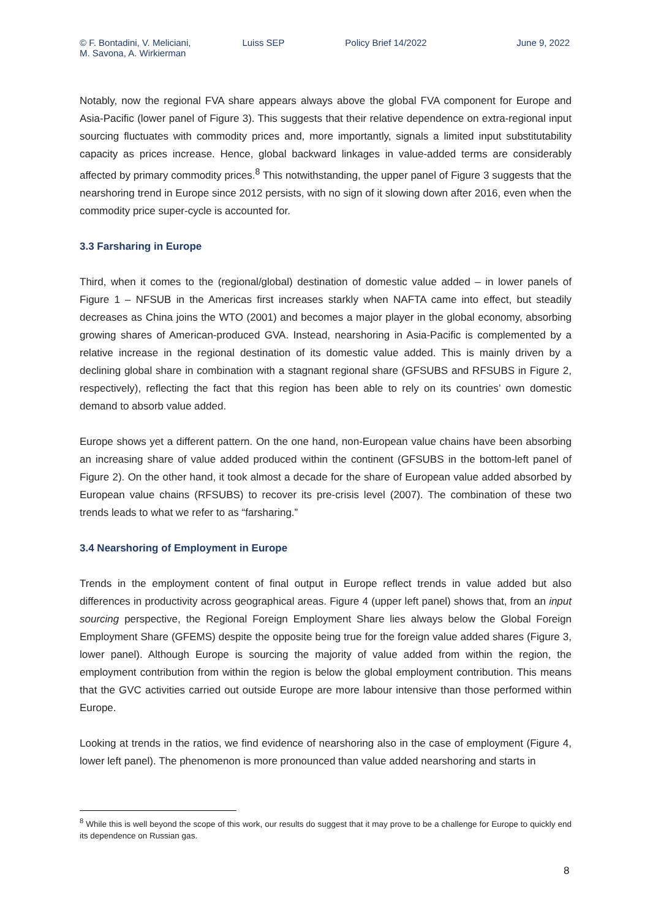© F. Bontadini, V. Meliciani,
M. Savona, A. Wirkierman
Luiss SEP Policy Brief 14/2022 June 9, 2022
Notably, now the regional FVA share appears always above the global FVA component for Europe and Asia-Pacific (lower panel of Figure 3). This suggests that their relative dependence on extra-regional input sourcing fluctuates with commodity prices and, more importantly, signals a limited input substitutability capacity as prices increase. Hence, global backward linkages in value-added terms are considerably affected by primary commodity prices.<sup>8</sup> This notwithstanding, the upper panel of Figure 3 suggests that the nearshoring trend in Europe since 2012 persists, with no sign of it slowing down after 2016, even when the commodity price super-cycle is accounted for.
3.3 Farsharing in Europe
Third, when it comes to the (regional/global) destination of domestic value added – in lower panels of Figure 1 – NFSUB in the Americas first increases starkly when NAFTA came into effect, but steadily decreases as China joins the WTO (2001) and becomes a major player in the global economy, absorbing growing shares of American-produced GVA. Instead, nearshoring in Asia-Pacific is complemented by a relative increase in the regional destination of its domestic value added. This is mainly driven by a declining global share in combination with a stagnant regional share (GFSUBS and RFSUBS in Figure 2, respectively), reflecting the fact that this region has been able to rely on its countries’ own domestic demand to absorb value added.
Europe shows yet a different pattern. On the one hand, non-European value chains have been absorbing an increasing share of value added produced within the continent (GFSUBS in the bottom-left panel of Figure 2). On the other hand, it took almost a decade for the share of European value added absorbed by European value chains (RFSUBS) to recover its pre-crisis level (2007). The combination of these two trends leads to what we refer to as “farsharing.”
3.4 Nearshoring of Employment in Europe
Trends in the employment content of final output in Europe reflect trends in value added but also differences in productivity across geographical areas. Figure 4 (upper left panel) shows that, from an input sourcing perspective, the Regional Foreign Employment Share lies always below the Global Foreign Employment Share (GFEMS) despite the opposite being true for the foreign value added shares (Figure 3, lower panel). Although Europe is sourcing the majority of value added from within the region, the employment contribution from within the region is below the global employment contribution. This means that the GVC activities carried out outside Europe are more labour intensive than those performed within Europe.
Looking at trends in the ratios, we find evidence of nearshoring also in the case of employment (Figure 4, lower left panel). The phenomenon is more pronounced than value added nearshoring and starts in
<sup>8</sup> While this is well beyond the scope of this work, our results do suggest that it may prove to be a challenge for Europe to quickly end its dependence on Russian gas.
8